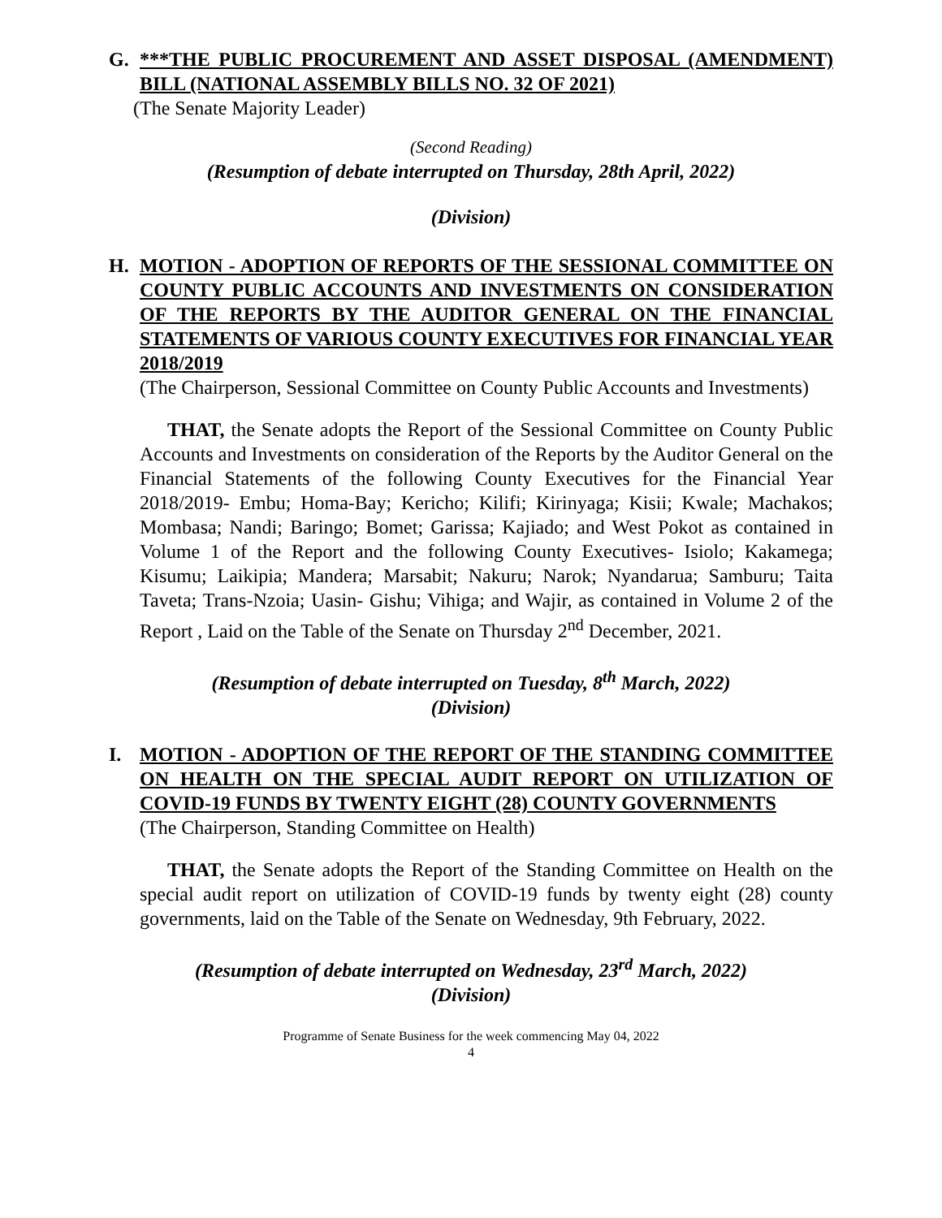G. ***THE PUBLIC PROCUREMENT AND ASSET DISPOSAL (AMENDMENT) BILL (NATIONAL ASSEMBLY BILLS NO. 32 OF 2021)
(The Senate Majority Leader)
(Second Reading)
(Resumption of debate interrupted on Thursday, 28th April, 2022)
(Division)
H. MOTION - ADOPTION OF REPORTS OF THE SESSIONAL COMMITTEE ON COUNTY PUBLIC ACCOUNTS AND INVESTMENTS ON CONSIDERATION OF THE REPORTS BY THE AUDITOR GENERAL ON THE FINANCIAL STATEMENTS OF VARIOUS COUNTY EXECUTIVES FOR FINANCIAL YEAR 2018/2019
(The Chairperson, Sessional Committee on County Public Accounts and Investments)
THAT, the Senate adopts the Report of the Sessional Committee on County Public Accounts and Investments on consideration of the Reports by the Auditor General on the Financial Statements of the following County Executives for the Financial Year 2018/2019- Embu; Homa-Bay; Kericho; Kilifi; Kirinyaga; Kisii; Kwale; Machakos; Mombasa; Nandi; Baringo; Bomet; Garissa; Kajiado; and West Pokot as contained in Volume 1 of the Report and the following County Executives- Isiolo; Kakamega; Kisumu; Laikipia; Mandera; Marsabit; Nakuru; Narok; Nyandarua; Samburu; Taita Taveta; Trans-Nzoia; Uasin- Gishu; Vihiga; and Wajir, as contained in Volume 2 of the Report , Laid on the Table of the Senate on Thursday 2<sup>nd</sup> December, 2021.
(Resumption of debate interrupted on Tuesday, 8<sup>th</sup> March, 2022)
(Division)
I. MOTION - ADOPTION OF THE REPORT OF THE STANDING COMMITTEE ON HEALTH ON THE SPECIAL AUDIT REPORT ON UTILIZATION OF COVID-19 FUNDS BY TWENTY EIGHT (28) COUNTY GOVERNMENTS
(The Chairperson, Standing Committee on Health)
THAT, the Senate adopts the Report of the Standing Committee on Health on the special audit report on utilization of COVID-19 funds by twenty eight (28) county governments, laid on the Table of the Senate on Wednesday, 9th February, 2022.
(Resumption of debate interrupted on Wednesday, 23<sup>rd</sup> March, 2022)
(Division)
Programme of Senate Business for the week commencing May 04, 2022
4